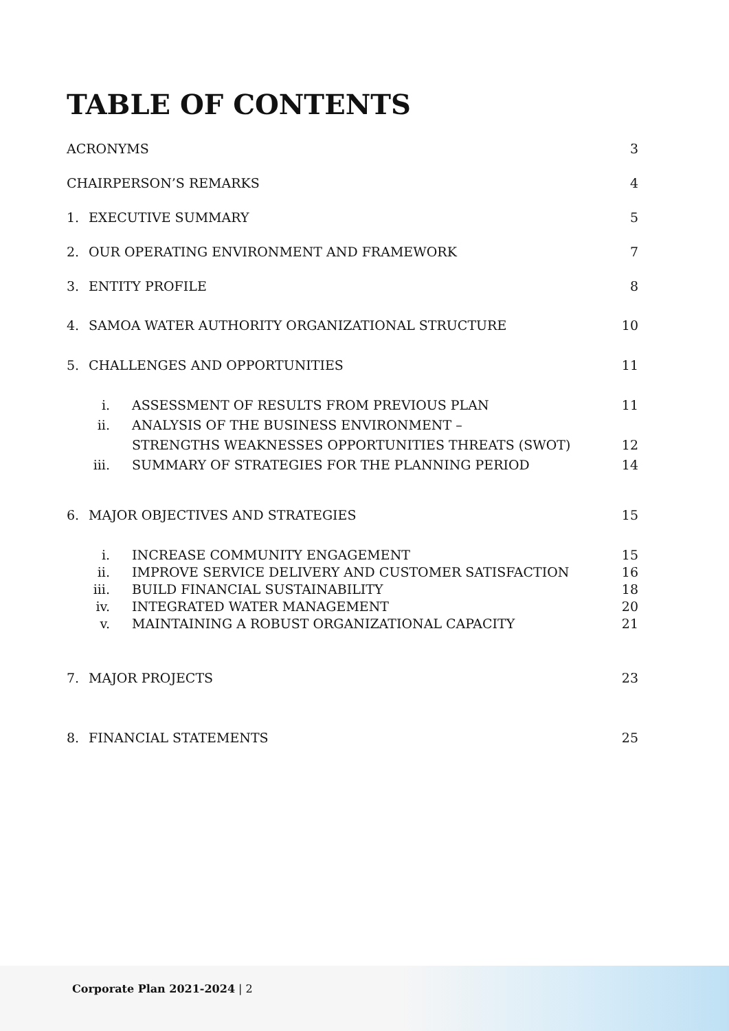TABLE OF CONTENTS
ACRONYMS 3
CHAIRPERSON’S REMARKS 4
1. EXECUTIVE SUMMARY 5
2. OUR OPERATING ENVIRONMENT AND FRAMEWORK 7
3. ENTITY PROFILE 8
4. SAMOA WATER AUTHORITY ORGANIZATIONAL STRUCTURE 10
5. CHALLENGES AND OPPORTUNITIES 11
i. ASSESSMENT OF RESULTS FROM PREVIOUS PLAN 11
ii. ANALYSIS OF THE BUSINESS ENVIRONMENT –
STRENGTHS WEAKNESSES OPPORTUNITIES THREATS (SWOT) 12
iii. SUMMARY OF STRATEGIES FOR THE PLANNING PERIOD 14
6. MAJOR OBJECTIVES AND STRATEGIES 15
i. INCREASE COMMUNITY ENGAGEMENT 15
ii. IMPROVE SERVICE DELIVERY AND CUSTOMER SATISFACTION 16
iii. BUILD FINANCIAL SUSTAINABILITY 18
iv. INTEGRATED WATER MANAGEMENT 20
v. MAINTAINING A ROBUST ORGANIZATIONAL CAPACITY 21
7. MAJOR PROJECTS 23
8. FINANCIAL STATEMENTS 25
Corporate Plan 2021-2024 | 2